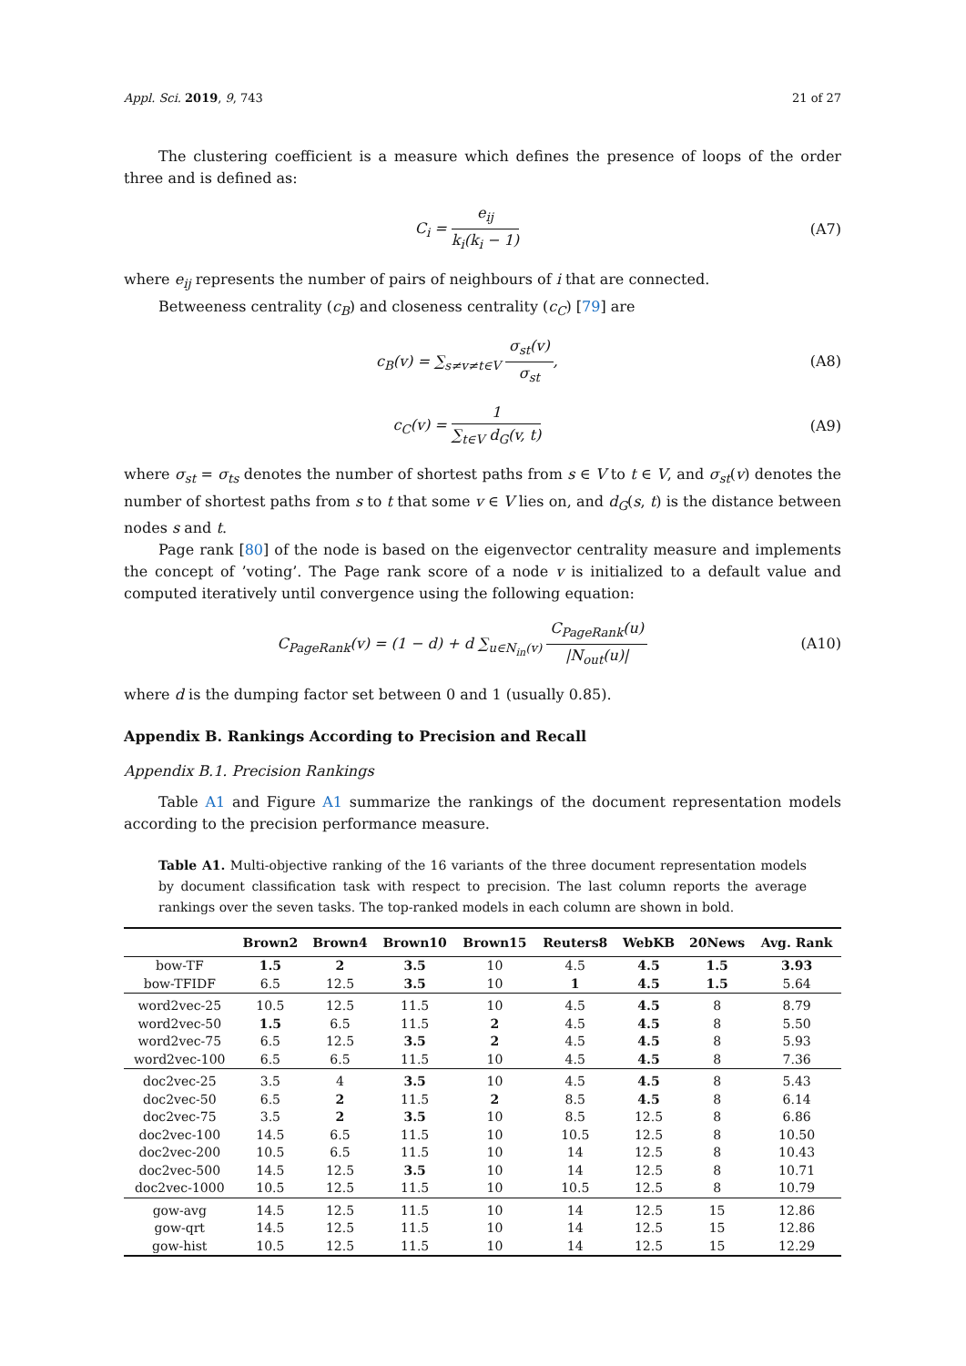Appl. Sci. 2019, 9, 743 21 of 27
The clustering coefficient is a measure which defines the presence of loops of the order three and is defined as:
C<sub>i</sub> = e<sub>ij</sub> k<sub>i</sub>(k<sub>i</sub> − 1) (A7)
where e<sub>ij</sub> represents the number of pairs of neighbours of i that are connected.
Betweeness centrality (c<sub>B</sub>) and closeness centrality (c<sub>C</sub>) [79] are
c<sub>B</sub>(v) = ∑<sub>s≠v≠t∈V</sub> σ<sub>st</sub>(v) σ<sub>st</sub>, (A8)
c<sub>C</sub>(v) = 1 ∑<sub>t∈V</sub> d<sub>G</sub>(v, t) (A9)
where σ<sub>st</sub> = σ<sub>ts</sub> denotes the number of shortest paths from s ∈ V to t ∈ V, and σ<sub>st</sub>(v) denotes the number of shortest paths from s to t that some v ∈ V lies on, and d<sub>G</sub>(s, t) is the distance between nodes s and t.
Page rank [80] of the node is based on the eigenvector centrality measure and implements the concept of ’voting’. The Page rank score of a node v is initialized to a default value and computed iteratively until convergence using the following equation:
C<sub>PageRank</sub>(v) = (1 − d) + d ∑<sub>u∈N<sub>in</sub>(v)</sub> C<sub>PageRank</sub>(u) |N<sub>out</sub>(u)|
(A10)
where d is the dumping factor set between 0 and 1 (usually 0.85).
Appendix B. Rankings According to Precision and Recall
Appendix B.1. Precision Rankings
Table A1 and Figure A1 summarize the rankings of the document representation models according to the precision performance measure.
Table A1. Multi-objective ranking of the 16 variants of the three document representation models by document classification task with respect to precision. The last column reports the average rankings over the seven tasks. The top-ranked models in each column are shown in bold.
| | Brown2 | Brown4 | Brown10 | Brown15 | Reuters8 | WebKB | 20News | Avg. Rank |
| --- | --- | --- | --- | --- | --- | --- | --- | --- |
| bow-TF | 1.5 | 2 | 3.5 | 10 | 4.5 | 4.5 | 1.5 | 3.93 |
| bow-TFIDF | 6.5 | 12.5 | 3.5 | 10 | 1 | 4.5 | 1.5 | 5.64 |
| word2vec-25 | 10.5 | 12.5 | 11.5 | 10 | 4.5 | 4.5 | 8 | 8.79 |
| word2vec-50 | 1.5 | 6.5 | 11.5 | 2 | 4.5 | 4.5 | 8 | 5.50 |
| word2vec-75 | 6.5 | 12.5 | 3.5 | 2 | 4.5 | 4.5 | 8 | 5.93 |
| word2vec-100 | 6.5 | 6.5 | 11.5 | 10 | 4.5 | 4.5 | 8 | 7.36 |
| doc2vec-25 | 3.5 | 4 | 3.5 | 10 | 4.5 | 4.5 | 8 | 5.43 |
| doc2vec-50 | 6.5 | 2 | 11.5 | 2 | 8.5 | 4.5 | 8 | 6.14 |
| doc2vec-75 | 3.5 | 2 | 3.5 | 10 | 8.5 | 12.5 | 8 | 6.86 |
| doc2vec-100 | 14.5 | 6.5 | 11.5 | 10 | 10.5 | 12.5 | 8 | 10.50 |
| doc2vec-200 | 10.5 | 6.5 | 11.5 | 10 | 14 | 12.5 | 8 | 10.43 |
| doc2vec-500 | 14.5 | 12.5 | 3.5 | 10 | 14 | 12.5 | 8 | 10.71 |
| doc2vec-1000 | 10.5 | 12.5 | 11.5 | 10 | 10.5 | 12.5 | 8 | 10.79 |
| gow-avg | 14.5 | 12.5 | 11.5 | 10 | 14 | 12.5 | 15 | 12.86 |
| gow-qrt | 14.5 | 12.5 | 11.5 | 10 | 14 | 12.5 | 15 | 12.86 |
| gow-hist | 10.5 | 12.5 | 11.5 | 10 | 14 | 12.5 | 15 | 12.29 |